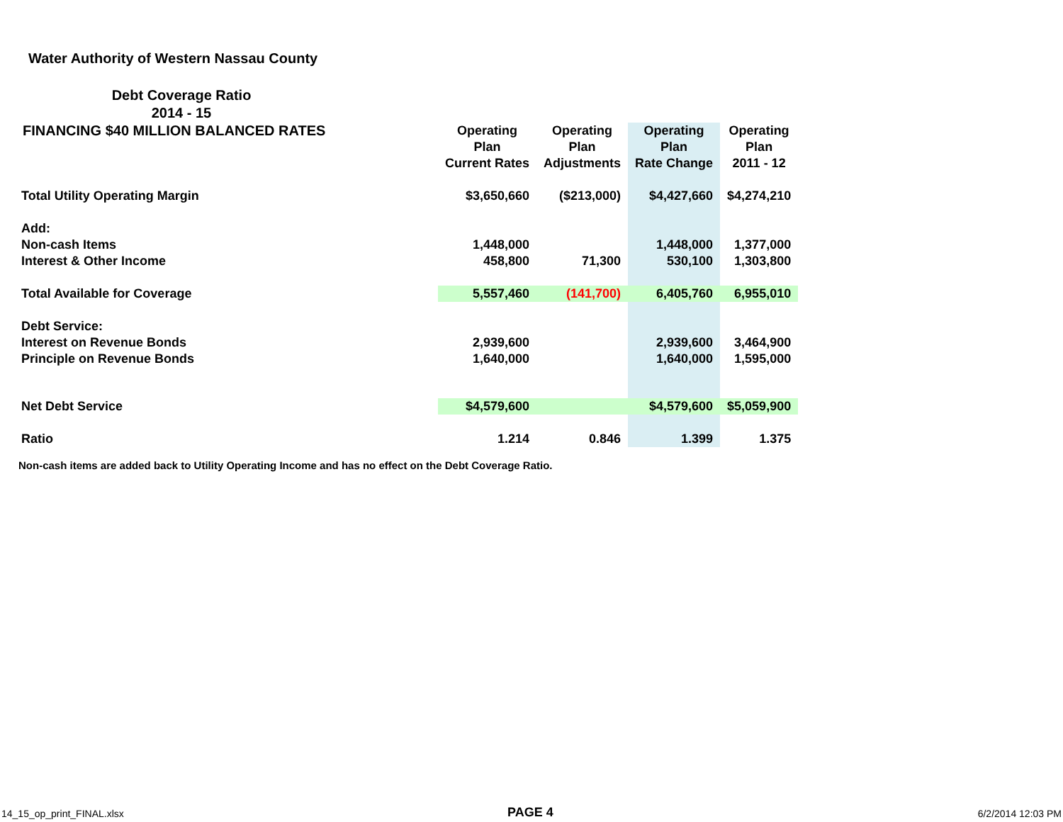Water Authority of Western Nassau County
Debt Coverage Ratio
2014 - 15
FINANCING $40 MILLION BALANCED RATES
| | Operating Plan Current Rates | Operating Plan Adjustments | Operating Plan Rate Change | Operating Plan 2011 - 12 |
| --- | --- | --- | --- | --- |
| Total Utility Operating Margin | $3,650,660 | ($213,000) | $4,427,660 | $4,274,210 |
| Add: | | | | |
| Non-cash Items | 1,448,000 | | 1,448,000 | 1,377,000 |
| Interest & Other Income | 458,800 | 71,300 | 530,100 | 1,303,800 |
| Total Available for Coverage | 5,557,460 | (141,700) | 6,405,760 | 6,955,010 |
| Debt Service: | | | | |
| Interest on Revenue Bonds | 2,939,600 | | 2,939,600 | 3,464,900 |
| Principle on Revenue Bonds | 1,640,000 | | 1,640,000 | 1,595,000 |
| Net Debt Service | $4,579,600 | | $4,579,600 | $5,059,900 |
| Ratio | 1.214 | 0.846 | 1.399 | 1.375 |
Non-cash items are added back to Utility Operating Income and has no effect on the Debt Coverage Ratio.
14_15_op_print_FINAL.xlsx PAGE 4 6/2/2014 12:03 PM